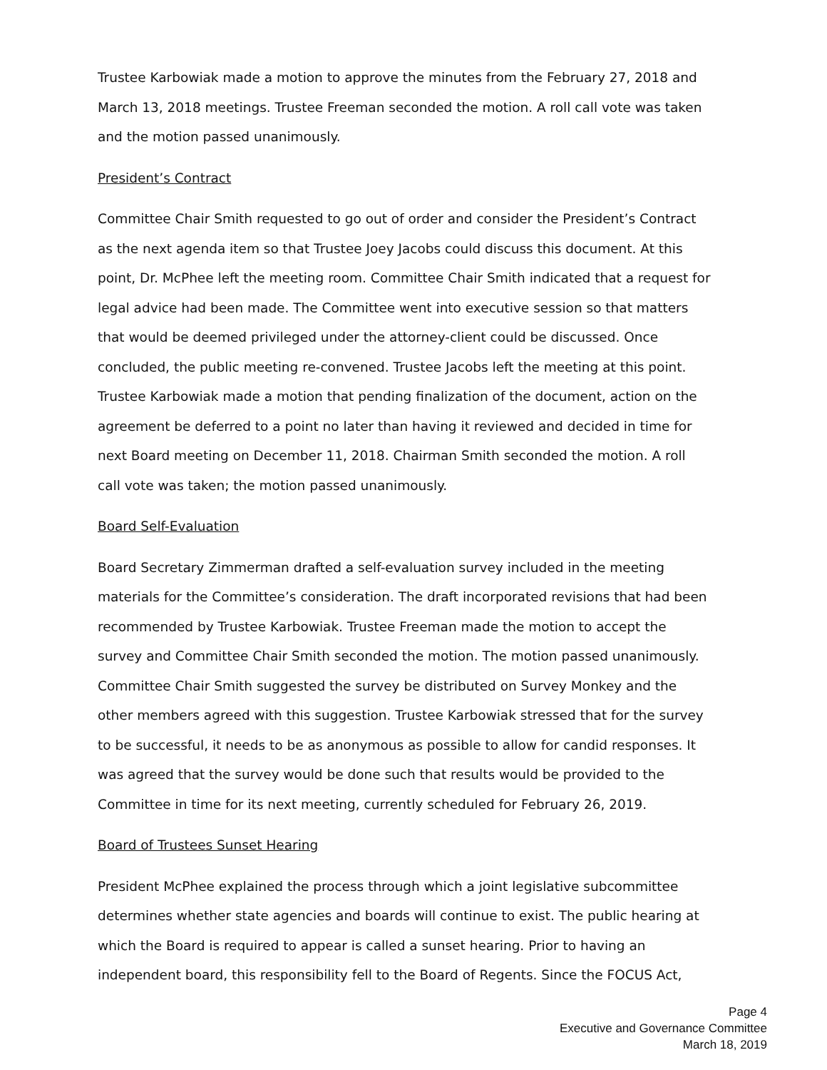Trustee Karbowiak made a motion to approve the minutes from the February 27, 2018 and March 13, 2018 meetings. Trustee Freeman seconded the motion. A roll call vote was taken and the motion passed unanimously.
President’s Contract
Committee Chair Smith requested to go out of order and consider the President’s Contract as the next agenda item so that Trustee Joey Jacobs could discuss this document. At this point, Dr. McPhee left the meeting room. Committee Chair Smith indicated that a request for legal advice had been made. The Committee went into executive session so that matters that would be deemed privileged under the attorney-client could be discussed. Once concluded, the public meeting re-convened. Trustee Jacobs left the meeting at this point. Trustee Karbowiak made a motion that pending finalization of the document, action on the agreement be deferred to a point no later than having it reviewed and decided in time for next Board meeting on December 11, 2018. Chairman Smith seconded the motion. A roll call vote was taken; the motion passed unanimously.
Board Self-Evaluation
Board Secretary Zimmerman drafted a self-evaluation survey included in the meeting materials for the Committee’s consideration. The draft incorporated revisions that had been recommended by Trustee Karbowiak. Trustee Freeman made the motion to accept the survey and Committee Chair Smith seconded the motion. The motion passed unanimously. Committee Chair Smith suggested the survey be distributed on Survey Monkey and the other members agreed with this suggestion. Trustee Karbowiak stressed that for the survey to be successful, it needs to be as anonymous as possible to allow for candid responses. It was agreed that the survey would be done such that results would be provided to the Committee in time for its next meeting, currently scheduled for February 26, 2019.
Board of Trustees Sunset Hearing
President McPhee explained the process through which a joint legislative subcommittee determines whether state agencies and boards will continue to exist. The public hearing at which the Board is required to appear is called a sunset hearing. Prior to having an independent board, this responsibility fell to the Board of Regents. Since the FOCUS Act,
Page 4
Executive and Governance Committee
March 18, 2019